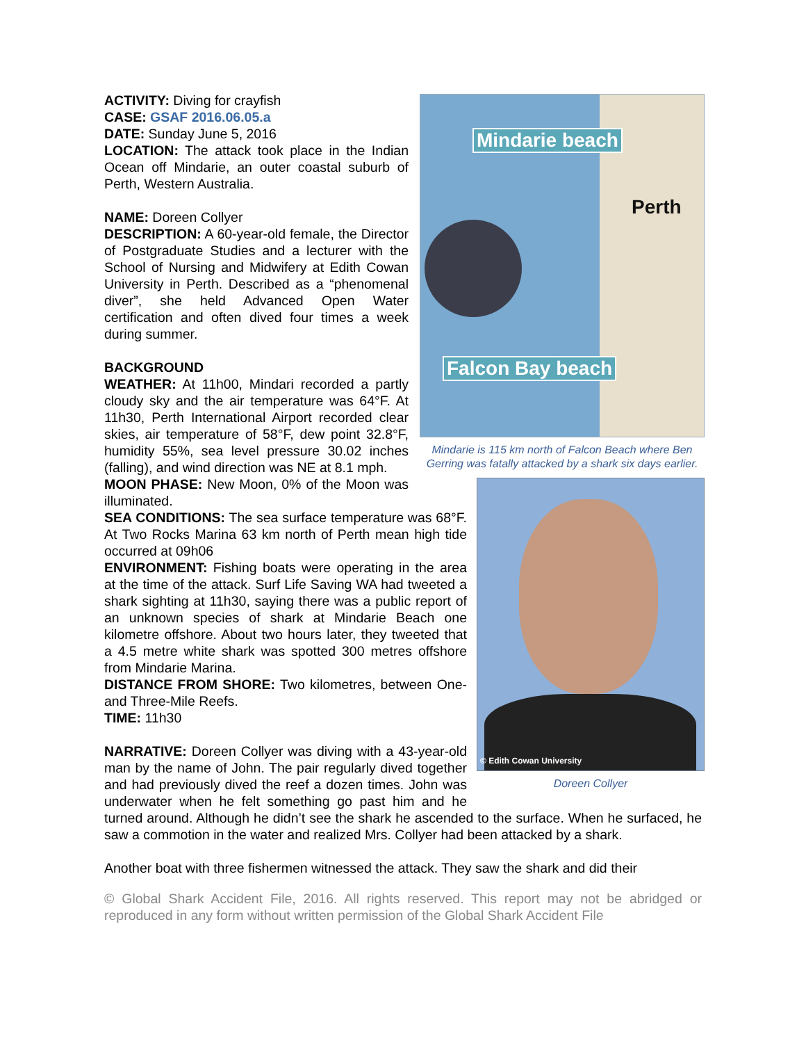Mindarie beach
Perth
Falcon Bay beach
Mindarie is 115 km north of Falcon Beach where Ben Gerring was fatally attacked by a shark six days earlier.
ACTIVITY: Diving for crayfish
CASE: GSAF 2016.06.05.a
DATE: Sunday June 5, 2016
LOCATION: The attack took place in the Indian Ocean off Mindarie, an outer coastal suburb of Perth, Western Australia.
NAME: Doreen Collyer
DESCRIPTION: A 60-year-old female, the Director of Postgraduate Studies and a lecturer with the School of Nursing and Midwifery at Edith Cowan University in Perth. Described as a “phenomenal diver”, she held Advanced Open Water certification and often dived four times a week during summer.
BACKGROUND
WEATHER: At 11h00, Mindari recorded a partly cloudy sky and the air temperature was 64°F. At 11h30, Perth International Airport recorded clear skies, air temperature of 58°F, dew point 32.8°F, humidity 55%, sea level pressure 30.02 inches (falling), and wind direction was NE at 8.1 mph.
© Edith Cowan University
Doreen Collyer
MOON PHASE: New Moon, 0% of the Moon was illuminated.
SEA CONDITIONS: The sea surface temperature was 68°F. At Two Rocks Marina 63 km north of Perth mean high tide occurred at 09h06
ENVIRONMENT: Fishing boats were operating in the area at the time of the attack. Surf Life Saving WA had tweeted a shark sighting at 11h30, saying there was a public report of an unknown species of shark at Mindarie Beach one kilometre offshore. About two hours later, they tweeted that a 4.5 metre white shark was spotted 300 metres offshore from Mindarie Marina.
DISTANCE FROM SHORE: Two kilometres, between One- and Three-Mile Reefs.
TIME: 11h30
NARRATIVE: Doreen Collyer was diving with a 43-year-old man by the name of John. The pair regularly dived together and had previously dived the reef a dozen times. John was underwater when he felt something go past him and he turned around. Although he didn’t see the shark he ascended to the surface. When he surfaced, he saw a commotion in the water and realized Mrs. Collyer had been attacked by a shark.
Another boat with three fishermen witnessed the attack. They saw the shark and did their
© Global Shark Accident File, 2016. All rights reserved. This report may not be abridged or reproduced in any form without written permission of the Global Shark Accident File